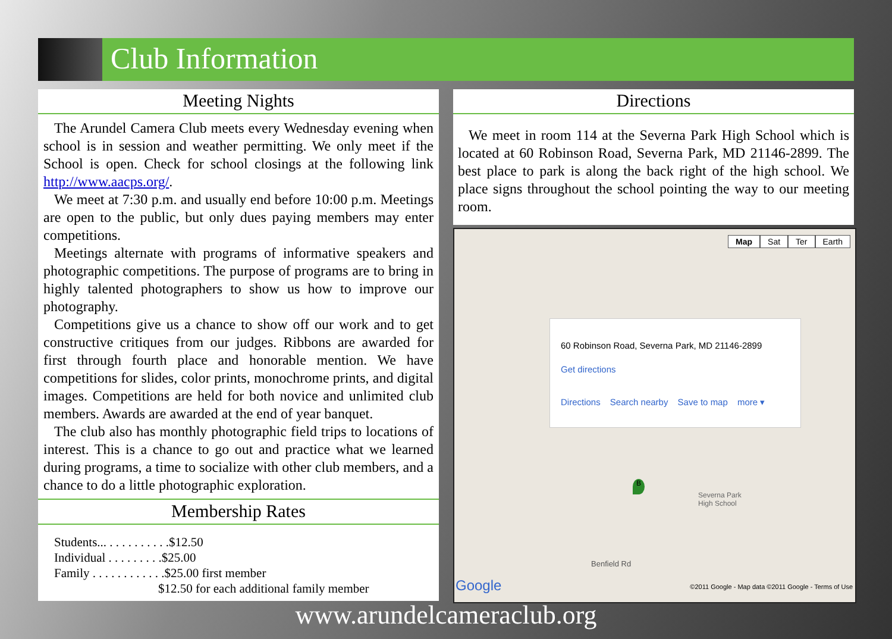Club Information
Meeting Nights
The Arundel Camera Club meets every Wednesday evening when school is in session and weather permitting. We only meet if the School is open. Check for school closings at the following link http://www.aacps.org/.
We meet at 7:30 p.m. and usually end before 10:00 p.m. Meetings are open to the public, but only dues paying members may enter competitions.
Meetings alternate with programs of informative speakers and photographic competitions. The purpose of programs are to bring in highly talented photographers to show us how to improve our photography.
Competitions give us a chance to show off our work and to get constructive critiques from our judges. Ribbons are awarded for first through fourth place and honorable mention. We have competitions for slides, color prints, monochrome prints, and digital images. Competitions are held for both novice and unlimited club members. Awards are awarded at the end of year banquet.
The club also has monthly photographic field trips to locations of interest. This is a chance to go out and practice what we learned during programs, a time to socialize with other club members, and a chance to do a little photographic exploration.
Membership Rates
Students... . . . . . . . . . .$12.50
Individual . . . . . . . . .$25.00
Family . . . . . . . . . . . .$25.00 first member
$12.50 for each additional family member
Directions
We meet in room 114 at the Severna Park High School which is located at 60 Robinson Road, Severna Park, MD 21146-2899. The best place to park is along the back right of the high school. We place signs throughout the school pointing the way to our meeting room.
Map Sat Ter Earth
60 Robinson Road, Severna Park, MD 21146-2899
Get directions
Directions Search nearby Save to map more ▾
Severna Park
High School
B
Benfield Rd
Google
©2011 Google - Map data ©2011 Google - Terms of Use
www.arundelcameraclub.org